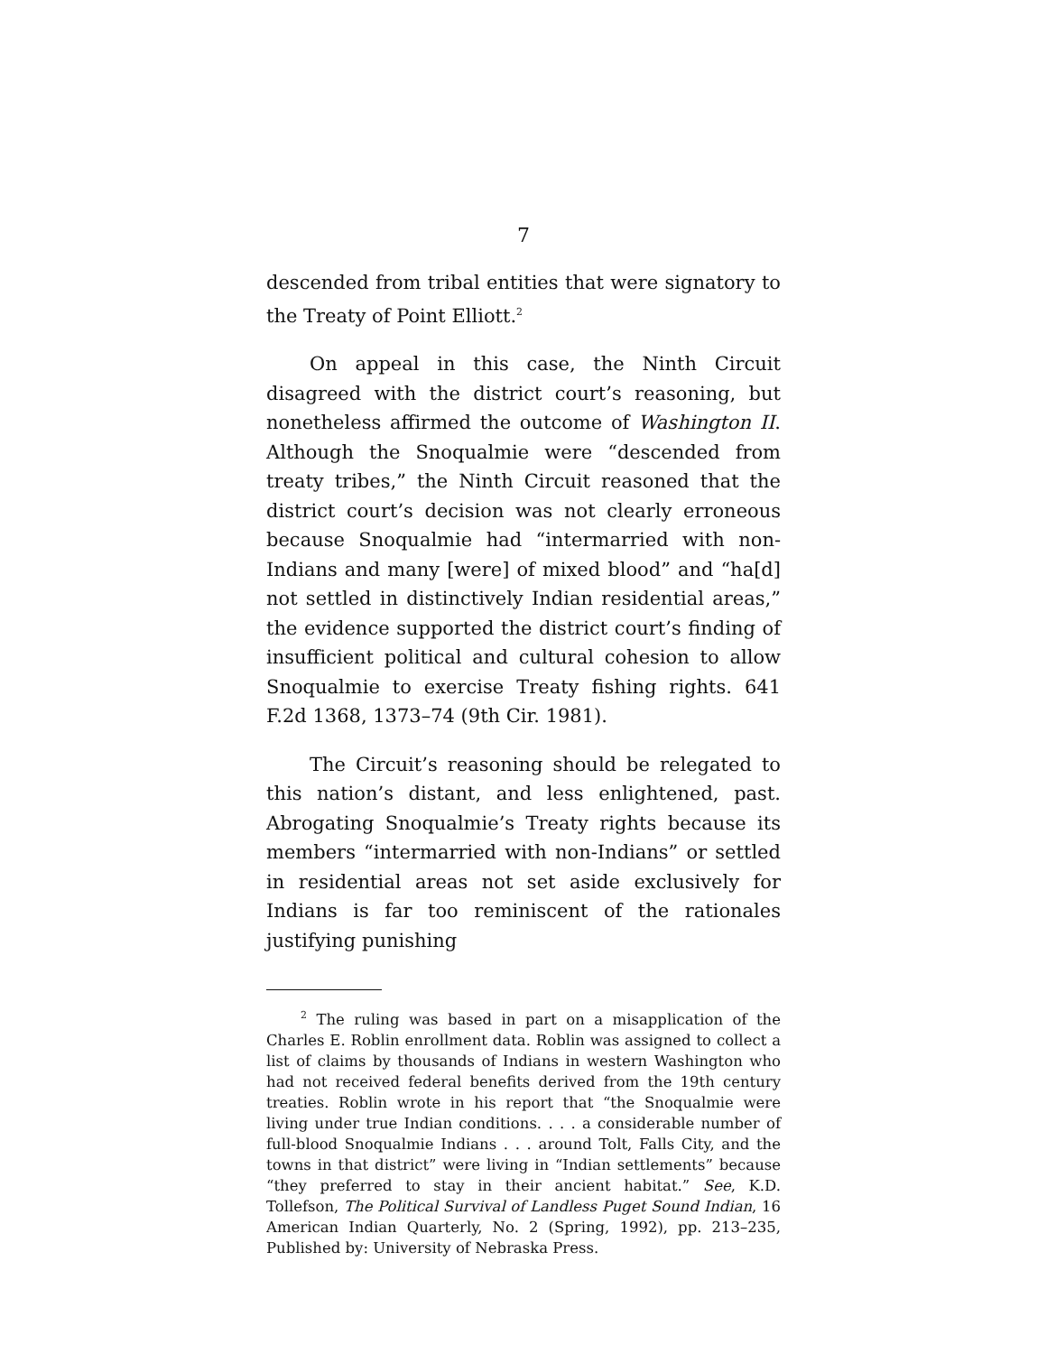7
descended from tribal entities that were signatory to the Treaty of Point Elliott.<sup>2</sup>
On appeal in this case, the Ninth Circuit disagreed with the district court’s reasoning, but nonetheless affirmed the outcome of Washington II. Although the Snoqualmie were “descended from treaty tribes,” the Ninth Circuit reasoned that the district court’s decision was not clearly erroneous because Snoqualmie had “intermarried with non-Indians and many [were] of mixed blood” and “ha[d] not settled in distinctively Indian residential areas,” the evidence supported the district court’s finding of insufficient political and cultural cohesion to allow Snoqualmie to exercise Treaty fishing rights. 641 F.2d 1368, 1373–74 (9th Cir. 1981).
The Circuit’s reasoning should be relegated to this nation’s distant, and less enlightened, past. Abrogating Snoqualmie’s Treaty rights because its members “intermarried with non-Indians” or settled in residential areas not set aside exclusively for Indians is far too reminiscent of the rationales justifying punishing
<sup>2</sup> The ruling was based in part on a misapplication of the Charles E. Roblin enrollment data. Roblin was assigned to collect a list of claims by thousands of Indians in western Washington who had not received federal benefits derived from the 19th century treaties. Roblin wrote in his report that “the Snoqualmie were living under true Indian conditions. . . . a considerable number of full-blood Snoqualmie Indians . . . around Tolt, Falls City, and the towns in that district” were living in “Indian settlements” because “they preferred to stay in their ancient habitat.” See, K.D. Tollefson, The Political Survival of Landless Puget Sound Indian, 16 American Indian Quarterly, No. 2 (Spring, 1992), pp. 213–235, Published by: University of Nebraska Press.